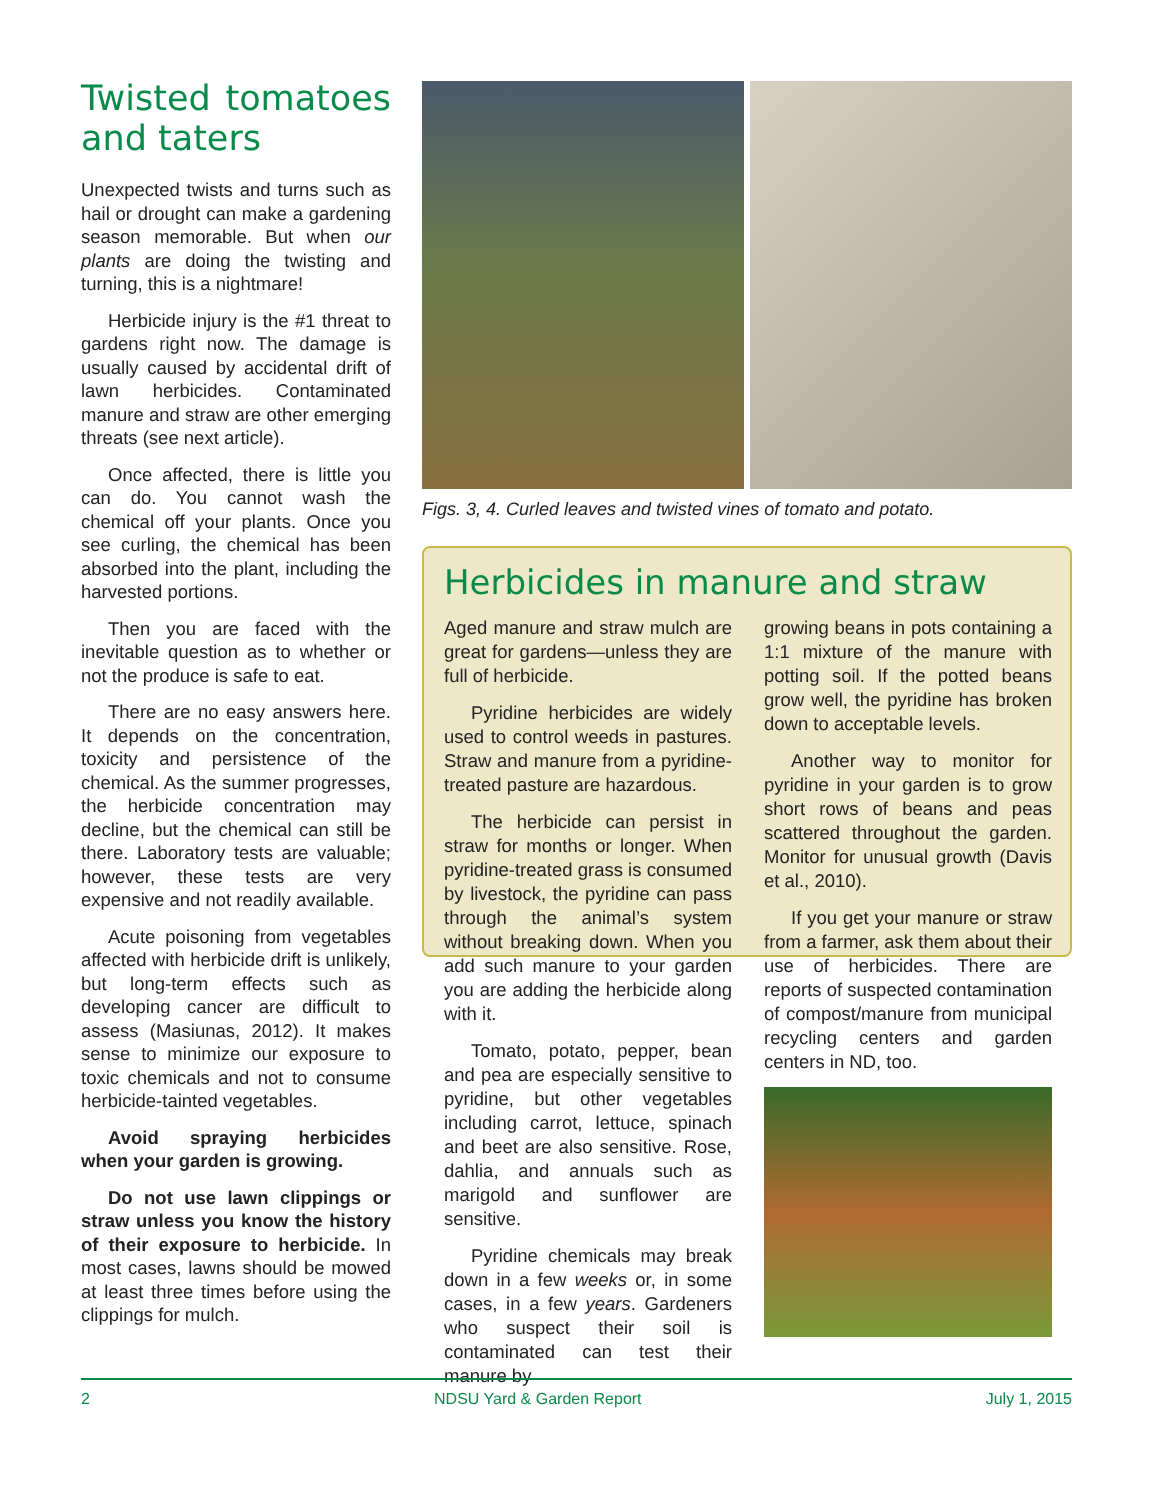Twisted tomatoes and taters
Unexpected twists and turns such as hail or drought can make a gardening season memorable. But when our plants are doing the twisting and turning, this is a nightmare!
Herbicide injury is the #1 threat to gardens right now. The damage is usually caused by accidental drift of lawn herbicides. Contaminated manure and straw are other emerging threats (see next article).
Once affected, there is little you can do. You cannot wash the chemical off your plants. Once you see curling, the chemical has been absorbed into the plant, including the harvested portions.
Then you are faced with the inevitable question as to whether or not the produce is safe to eat.
There are no easy answers here. It depends on the concentration, toxicity and persistence of the chemical. As the summer progresses, the herbicide concentration may decline, but the chemical can still be there. Laboratory tests are valuable; however, these tests are very expensive and not readily available.
Acute poisoning from vegetables affected with herbicide drift is unlikely, but long-term effects such as developing cancer are difficult to assess (Masiunas, 2012). It makes sense to minimize our exposure to toxic chemicals and not to consume herbicide-tainted vegetables.
Avoid spraying herbicides when your garden is growing.
Do not use lawn clippings or straw unless you know the history of their exposure to herbicide. In most cases, lawns should be mowed at least three times before using the clippings for mulch.
Figs. 3, 4. Curled leaves and twisted vines of tomato and potato.
Herbicides in manure and straw
Aged manure and straw mulch are great for gardens—unless they are full of herbicide.
Pyridine herbicides are widely used to control weeds in pastures. Straw and manure from a pyridine-treated pasture are hazardous.
The herbicide can persist in straw for months or longer. When pyridine-treated grass is consumed by livestock, the pyridine can pass through the animal’s system without breaking down. When you add such manure to your garden you are adding the herbicide along with it.
Tomato, potato, pepper, bean and pea are especially sensitive to pyridine, but other vegetables including carrot, lettuce, spinach and beet are also sensitive. Rose, dahlia, and annuals such as marigold and sunflower are sensitive.
Pyridine chemicals may break down in a few weeks or, in some cases, in a few years. Gardeners who suspect their soil is contaminated can test their manure by
growing beans in pots containing a 1:1 mixture of the manure with potting soil. If the potted beans grow well, the pyridine has broken down to acceptable levels.
Another way to monitor for pyridine in your garden is to grow short rows of beans and peas scattered throughout the garden. Monitor for unusual growth (Davis et al., 2010).
If you get your manure or straw from a farmer, ask them about their use of herbicides. There are reports of suspected contamination of compost/manure from municipal recycling centers and garden centers in ND, too.
2 NDSU Yard & Garden Report July 1, 2015